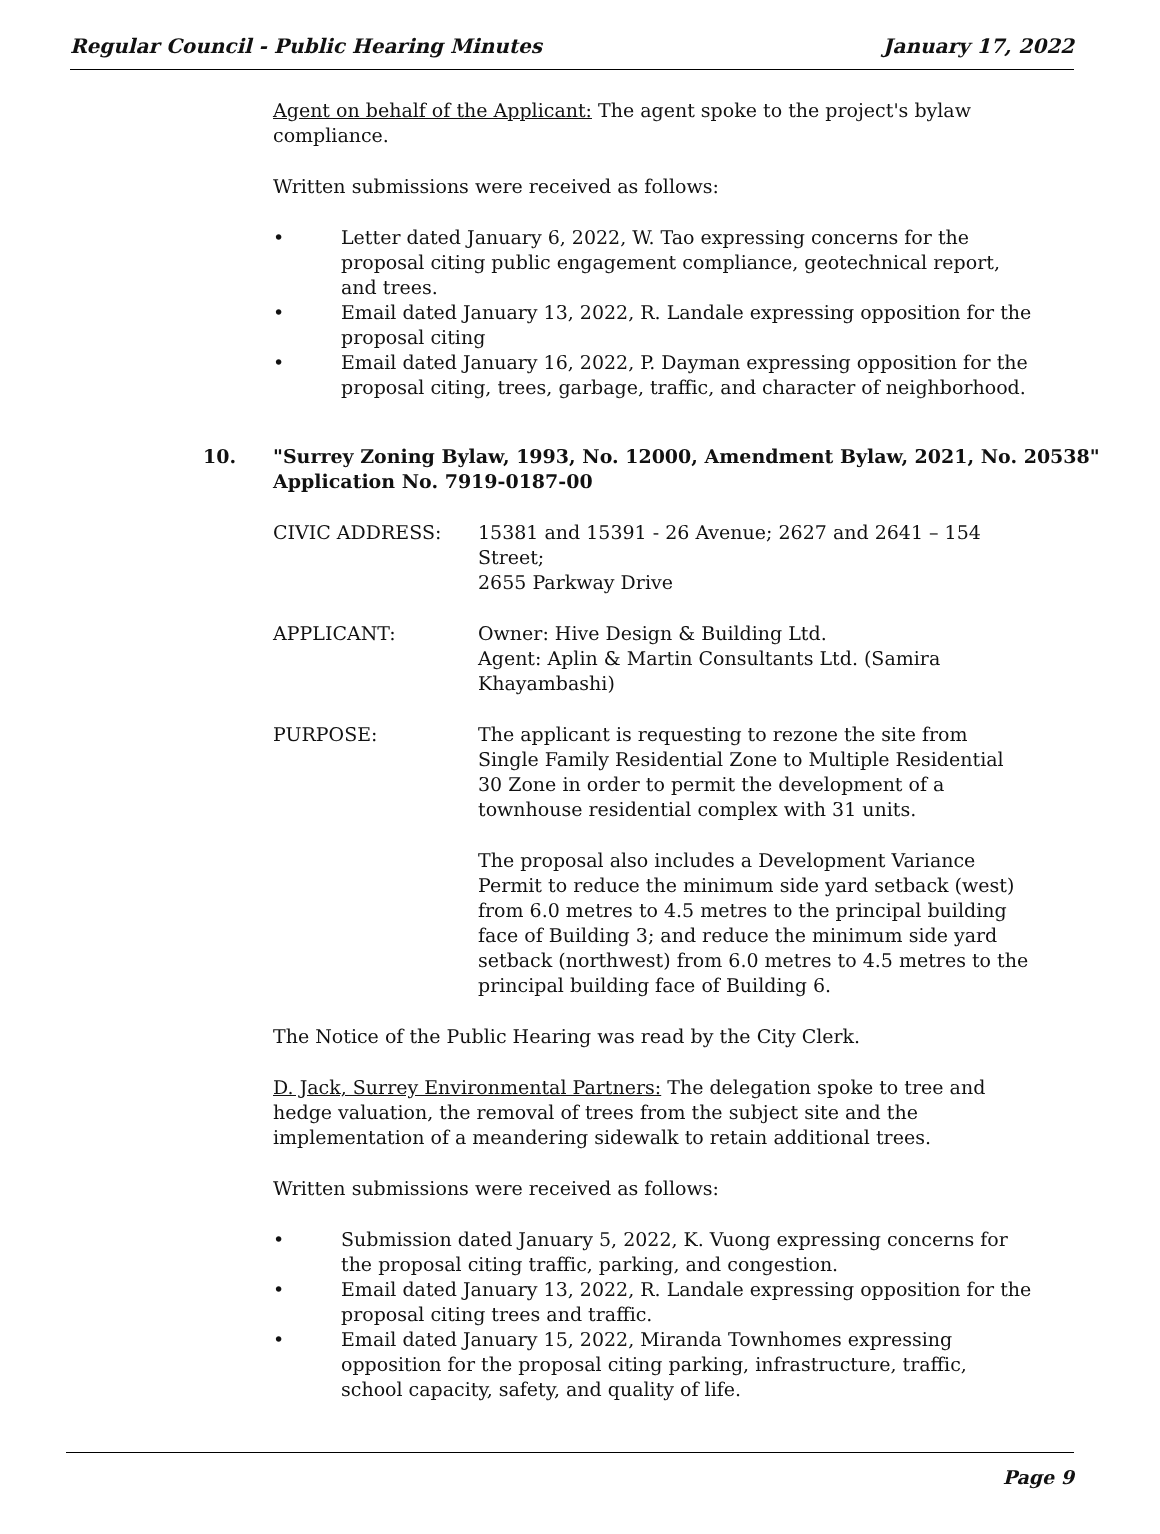Regular Council - Public Hearing Minutes January 17, 2022
Agent on behalf of the Applicant: The agent spoke to the project's bylaw compliance.
Written submissions were received as follows:
• Letter dated January 6, 2022, W. Tao expressing concerns for the proposal citing public engagement compliance, geotechnical report, and trees.
• Email dated January 13, 2022, R. Landale expressing opposition for the proposal citing
• Email dated January 16, 2022, P. Dayman expressing opposition for the proposal citing, trees, garbage, traffic, and character of neighborhood.
10. "Surrey Zoning Bylaw, 1993, No. 12000, Amendment Bylaw, 2021, No. 20538"
Application No. 7919-0187-00
CIVIC ADDRESS: 15381 and 15391 - 26 Avenue; 2627 and 2641 – 154 Street;
2655 Parkway Drive
APPLICANT: Owner: Hive Design & Building Ltd.
Agent: Aplin & Martin Consultants Ltd. (Samira Khayambashi)
PURPOSE: The applicant is requesting to rezone the site from Single Family Residential Zone to Multiple Residential 30 Zone in order to permit the development of a townhouse residential complex with 31 units.
The proposal also includes a Development Variance Permit to reduce the minimum side yard setback (west) from 6.0 metres to 4.5 metres to the principal building face of Building 3; and reduce the minimum side yard setback (northwest) from 6.0 metres to 4.5 metres to the principal building face of Building 6.
The Notice of the Public Hearing was read by the City Clerk.
D. Jack, Surrey Environmental Partners: The delegation spoke to tree and hedge valuation, the removal of trees from the subject site and the implementation of a meandering sidewalk to retain additional trees.
Written submissions were received as follows:
• Submission dated January 5, 2022, K. Vuong expressing concerns for the proposal citing traffic, parking, and congestion.
• Email dated January 13, 2022, R. Landale expressing opposition for the proposal citing trees and traffic.
• Email dated January 15, 2022, Miranda Townhomes expressing opposition for the proposal citing parking, infrastructure, traffic, school capacity, safety, and quality of life.
Page 9